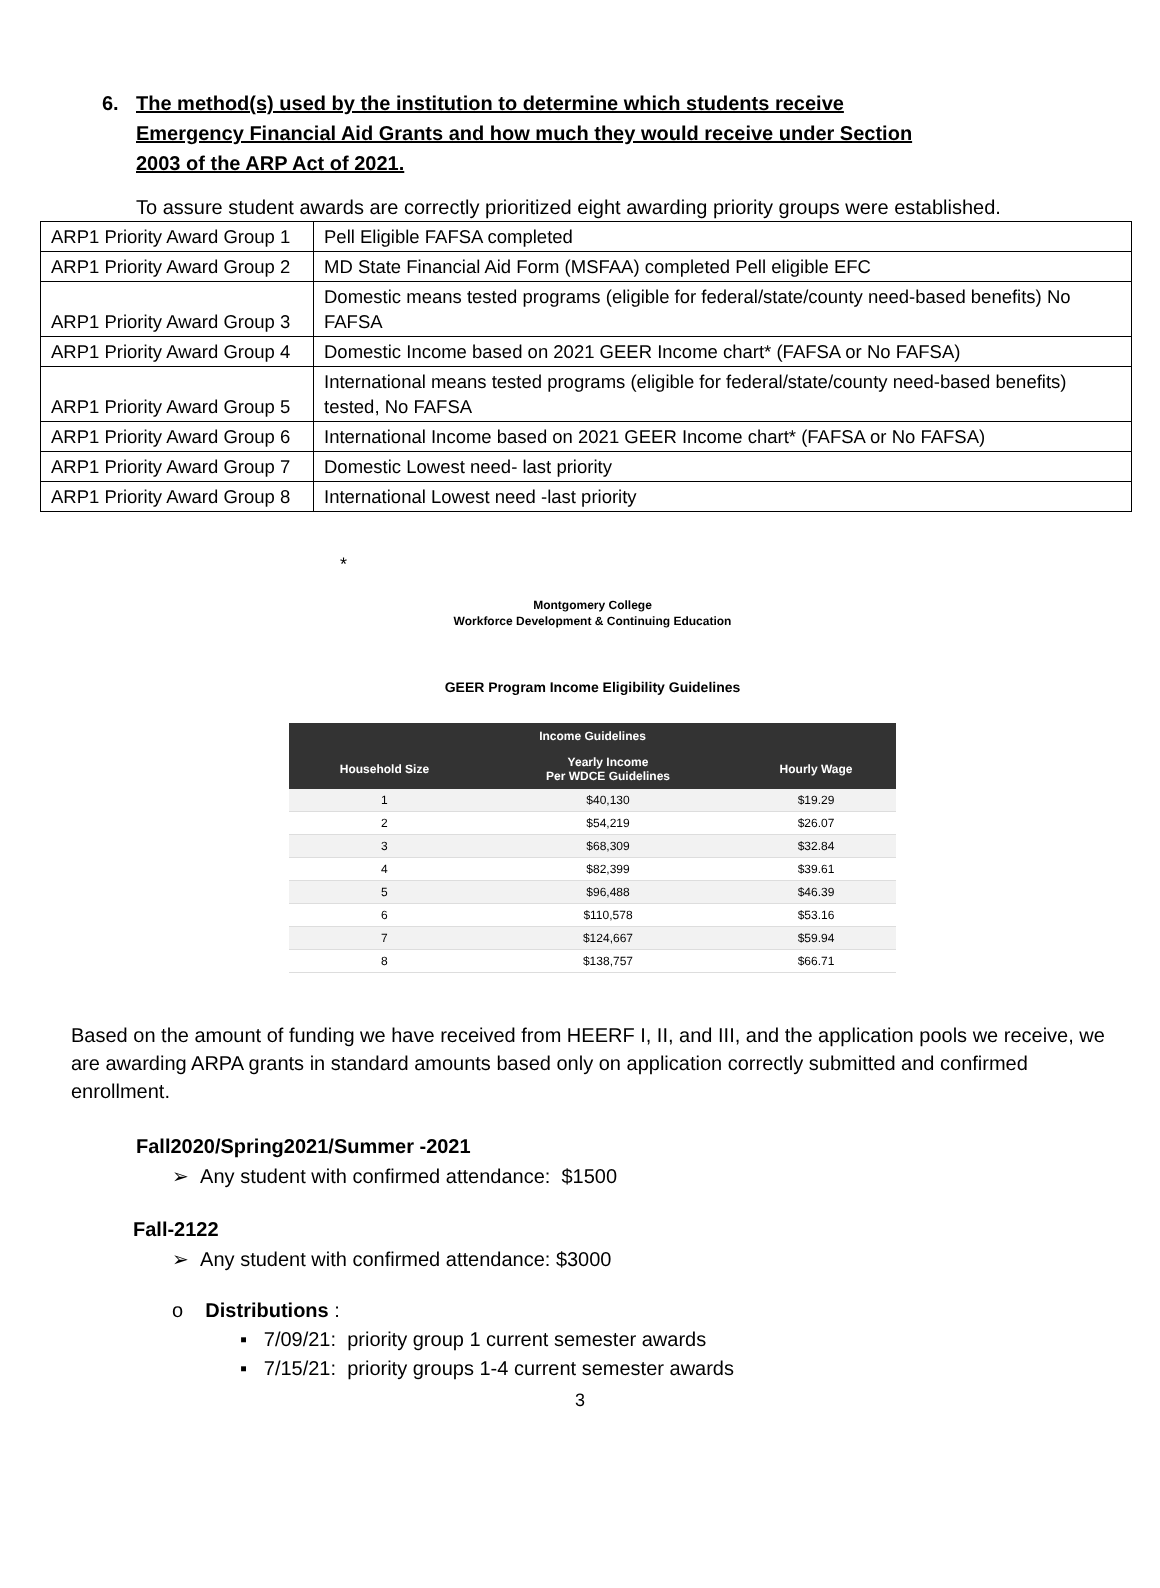6. The method(s) used by the institution to determine which students receive Emergency Financial Aid Grants and how much they would receive under Section 2003 of the ARP Act of 2021.
To assure student awards are correctly prioritized eight awarding priority groups were established.
| ARP1 Priority Award Group 1 | Pell Eligible FAFSA completed |
| ARP1 Priority Award Group 2 | MD State Financial Aid Form (MSFAA) completed Pell eligible EFC |
| ARP1 Priority Award Group 3 | Domestic means tested programs (eligible for federal/state/county need-based benefits) No FAFSA |
| ARP1 Priority Award Group 4 | Domestic Income based on 2021 GEER Income chart* (FAFSA or No FAFSA) |
| ARP1 Priority Award Group 5 | International means tested programs (eligible for federal/state/county need-based benefits) tested, No FAFSA |
| ARP1 Priority Award Group 6 | International Income based on 2021 GEER Income chart* (FAFSA or No FAFSA) |
| ARP1 Priority Award Group 7 | Domestic Lowest need- last priority |
| ARP1 Priority Award Group 8 | International Lowest need -last priority |
*
Montgomery College
Workforce Development & Continuing Education
GEER Program Income Eligibility Guidelines
| Income Guidelines | | |
| --- | --- | --- |
| Household Size | Yearly Income Per WDCE Guidelines | Hourly Wage |
| 1 | $40,130 | $19.29 |
| 2 | $54,219 | $26.07 |
| 3 | $68,309 | $32.84 |
| 4 | $82,399 | $39.61 |
| 5 | $96,488 | $46.39 |
| 6 | $110,578 | $53.16 |
| 7 | $124,667 | $59.94 |
| 8 | $138,757 | $66.71 |
Based on the amount of funding we have received from HEERF I, II, and III, and the application pools we receive, we are awarding ARPA grants in standard amounts based only on application correctly submitted and confirmed enrollment.
Fall2020/Spring2021/Summer -2021
➢ Any student with confirmed attendance: $1500
Fall-2122
➢ Any student with confirmed attendance: $3000
o Distributions :
▪ 7/09/21: priority group 1 current semester awards
▪ 7/15/21: priority groups 1-4 current semester awards
3